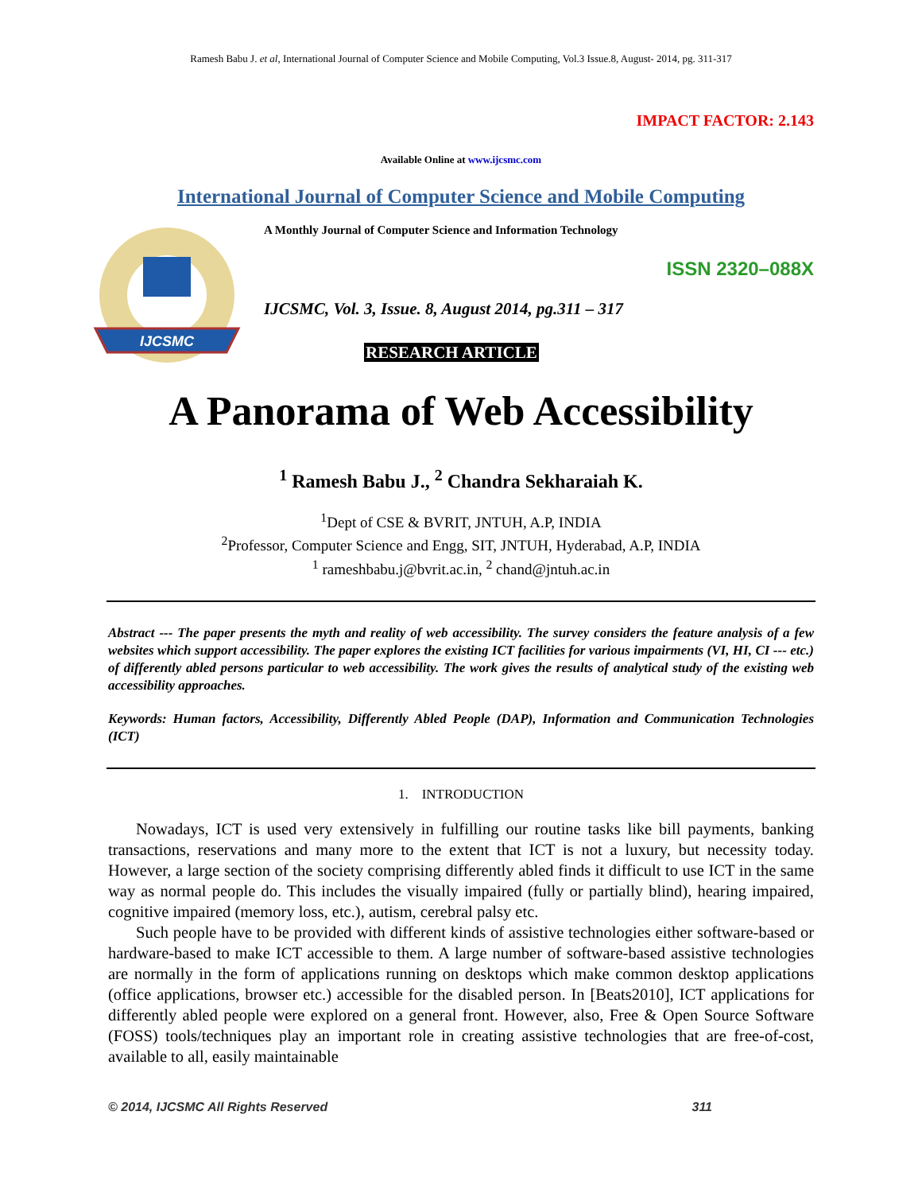Ramesh Babu J. et al, International Journal of Computer Science and Mobile Computing, Vol.3 Issue.8, August- 2014, pg. 311-317
IMPACT FACTOR: 2.143
Available Online at www.ijcsmc.com
International Journal of Computer Science and Mobile Computing
IJCSMC
A Monthly Journal of Computer Science and Information Technology
ISSN 2320–088X
IJCSMC, Vol. 3, Issue. 8, August 2014, pg.311 – 317
RESEARCH ARTICLE
A Panorama of Web Accessibility
<sup>1</sup> Ramesh Babu J., <sup>2</sup> Chandra Sekharaiah K.
<sup>1</sup> Dept of CSE & BVRIT, JNTUH, A.P, INDIA
<sup>2</sup> Professor, Computer Science and Engg, SIT, JNTUH, Hyderabad, A.P, INDIA
<sup>1</sup> rameshbabu.j@bvrit.ac.in, <sup>2</sup> chand@jntuh.ac.in
Abstract --- The paper presents the myth and reality of web accessibility. The survey considers the feature analysis of a few websites which support accessibility. The paper explores the existing ICT facilities for various impairments (VI, HI, CI --- etc.) of differently abled persons particular to web accessibility. The work gives the results of analytical study of the existing web accessibility approaches.
Keywords: Human factors, Accessibility, Differently Abled People (DAP), Information and Communication Technologies (ICT)
1. INTRODUCTION
Nowadays, ICT is used very extensively in fulfilling our routine tasks like bill payments, banking transactions, reservations and many more to the extent that ICT is not a luxury, but necessity today. However, a large section of the society comprising differently abled finds it difficult to use ICT in the same way as normal people do. This includes the visually impaired (fully or partially blind), hearing impaired, cognitive impaired (memory loss, etc.), autism, cerebral palsy etc.
Such people have to be provided with different kinds of assistive technologies either software-based or hardware-based to make ICT accessible to them. A large number of software-based assistive technologies are normally in the form of applications running on desktops which make common desktop applications (office applications, browser etc.) accessible for the disabled person. In [Beats2010], ICT applications for differently abled people were explored on a general front. However, also, Free & Open Source Software (FOSS) tools/techniques play an important role in creating assistive technologies that are free-of-cost, available to all, easily maintainable
© 2014, IJCSMC All Rights Reserved 311